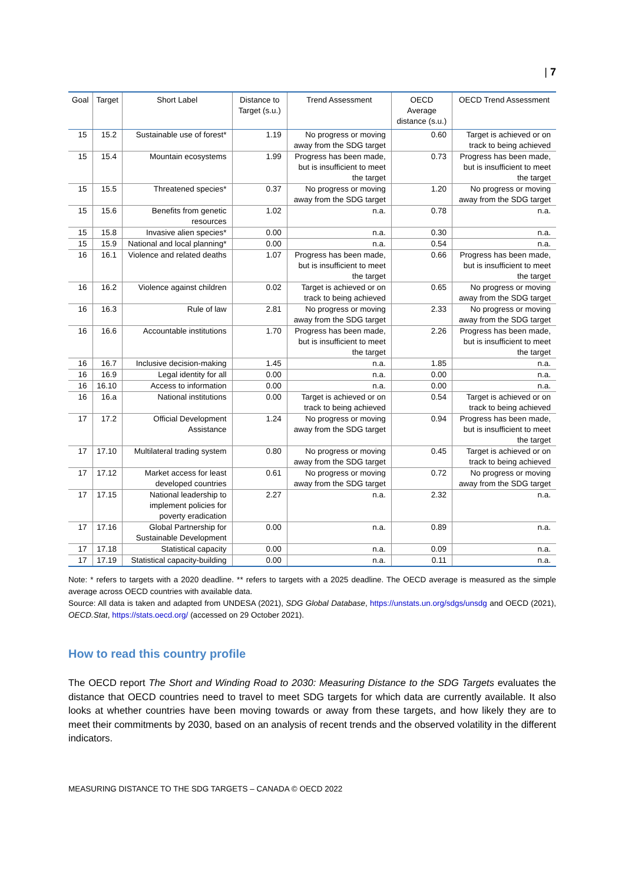| 7
| Goal | Target | Short Label | Distance to Target (s.u.) | Trend Assessment | OECD Average distance (s.u.) | OECD Trend Assessment |
| --- | --- | --- | --- | --- | --- | --- |
| 15 | 15.2 | Sustainable use of forest* | 1.19 | No progress or moving away from the SDG target | 0.60 | Target is achieved or on track to being achieved |
| 15 | 15.4 | Mountain ecosystems | 1.99 | Progress has been made, but is insufficient to meet the target | 0.73 | Progress has been made, but is insufficient to meet the target |
| 15 | 15.5 | Threatened species* | 0.37 | No progress or moving away from the SDG target | 1.20 | No progress or moving away from the SDG target |
| 15 | 15.6 | Benefits from genetic resources | 1.02 | n.a. | 0.78 | n.a. |
| 15 | 15.8 | Invasive alien species* | 0.00 | n.a. | 0.30 | n.a. |
| 15 | 15.9 | National and local planning* | 0.00 | n.a. | 0.54 | n.a. |
| 16 | 16.1 | Violence and related deaths | 1.07 | Progress has been made, but is insufficient to meet the target | 0.66 | Progress has been made, but is insufficient to meet the target |
| 16 | 16.2 | Violence against children | 0.02 | Target is achieved or on track to being achieved | 0.65 | No progress or moving away from the SDG target |
| 16 | 16.3 | Rule of law | 2.81 | No progress or moving away from the SDG target | 2.33 | No progress or moving away from the SDG target |
| 16 | 16.6 | Accountable institutions | 1.70 | Progress has been made, but is insufficient to meet the target | 2.26 | Progress has been made, but is insufficient to meet the target |
| 16 | 16.7 | Inclusive decision-making | 1.45 | n.a. | 1.85 | n.a. |
| 16 | 16.9 | Legal identity for all | 0.00 | n.a. | 0.00 | n.a. |
| 16 | 16.10 | Access to information | 0.00 | n.a. | 0.00 | n.a. |
| 16 | 16.a | National institutions | 0.00 | Target is achieved or on track to being achieved | 0.54 | Target is achieved or on track to being achieved |
| 17 | 17.2 | Official Development Assistance | 1.24 | No progress or moving away from the SDG target | 0.94 | Progress has been made, but is insufficient to meet the target |
| 17 | 17.10 | Multilateral trading system | 0.80 | No progress or moving away from the SDG target | 0.45 | Target is achieved or on track to being achieved |
| 17 | 17.12 | Market access for least developed countries | 0.61 | No progress or moving away from the SDG target | 0.72 | No progress or moving away from the SDG target |
| 17 | 17.15 | National leadership to implement policies for poverty eradication | 2.27 | n.a. | 2.32 | n.a. |
| 17 | 17.16 | Global Partnership for Sustainable Development | 0.00 | n.a. | 0.89 | n.a. |
| 17 | 17.18 | Statistical capacity | 0.00 | n.a. | 0.09 | n.a. |
| 17 | 17.19 | Statistical capacity-building | 0.00 | n.a. | 0.11 | n.a. |
Note: * refers to targets with a 2020 deadline. ** refers to targets with a 2025 deadline. The OECD average is measured as the simple average across OECD countries with available data.
Source: All data is taken and adapted from UNDESA (2021), SDG Global Database, https://unstats.un.org/sdgs/unsdg and OECD (2021), OECD.Stat, https://stats.oecd.org/ (accessed on 29 October 2021).
How to read this country profile
The OECD report The Short and Winding Road to 2030: Measuring Distance to the SDG Targets evaluates the distance that OECD countries need to travel to meet SDG targets for which data are currently available. It also looks at whether countries have been moving towards or away from these targets, and how likely they are to meet their commitments by 2030, based on an analysis of recent trends and the observed volatility in the different indicators.
MEASURING DISTANCE TO THE SDG TARGETS – CANADA © OECD 2022